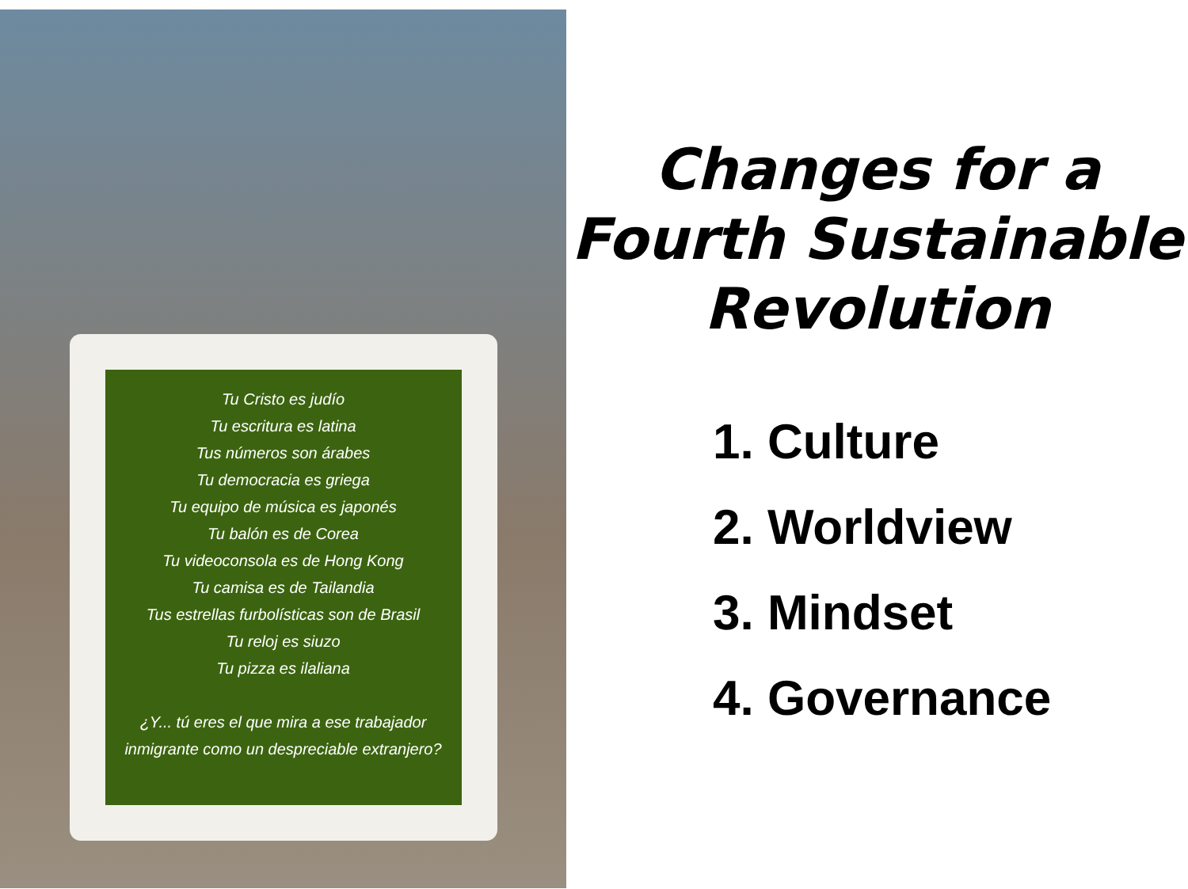Tu Cristo es judío
Tu escritura es latina
Tus números son árabes
Tu democracia es griega
Tu equipo de música es japonés
Tu balón es de Corea
Tu videoconsola es de Hong Kong
Tu camisa es de Tailandia
Tus estrellas furbolísticas son de Brasil
Tu reloj es siuzo
Tu pizza es ilaliana
¿Y... tú eres el que mira a ese trabajador inmigrante como un despreciable extranjero?
Changes for a
Fourth Sustainable
Revolution
1. Culture
2. Worldview
3. Mindset
4. Governance